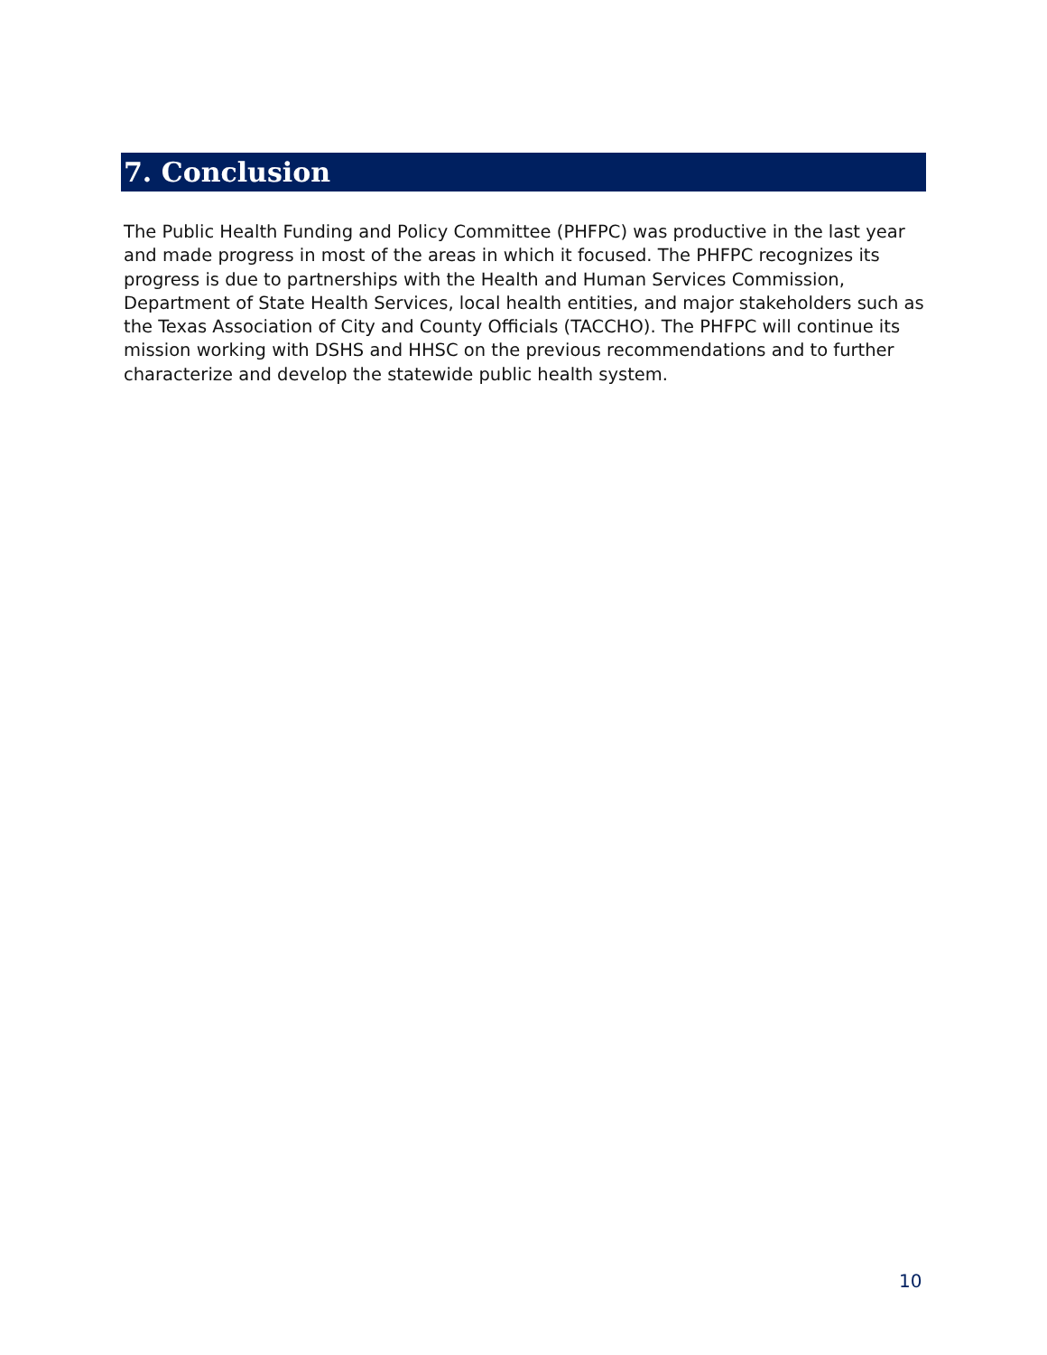7. Conclusion
The Public Health Funding and Policy Committee (PHFPC) was productive in the last year and made progress in most of the areas in which it focused. The PHFPC recognizes its progress is due to partnerships with the Health and Human Services Commission, Department of State Health Services, local health entities, and major stakeholders such as the Texas Association of City and County Officials (TACCHO). The PHFPC will continue its mission working with DSHS and HHSC on the previous recommendations and to further characterize and develop the statewide public health system.
10